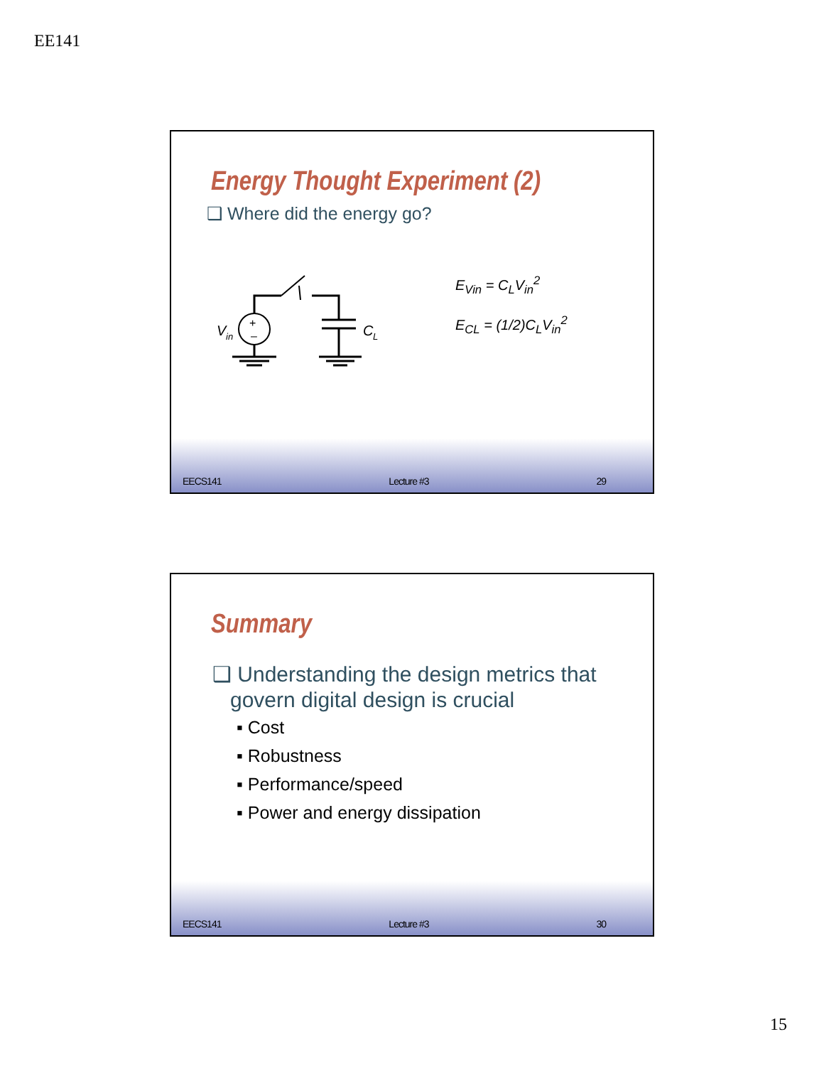EE141
Energy Thought Experiment (2)
❑ Where did the energy go?
+
–
V
in
C
L
E<sub>Vin</sub> = C<sub>L</sub>V<sub>in</sub><sup>2</sup>
E<sub>CL</sub> = (1/2)C<sub>L</sub>V<sub>in</sub><sup>2</sup>
EECS141 Lecture #3 29
Summary
❑ Understanding the design metrics that
govern digital design is crucial
▪ Cost
▪ Robustness
▪ Performance/speed
▪ Power and energy dissipation
EECS141 Lecture #3 30
15